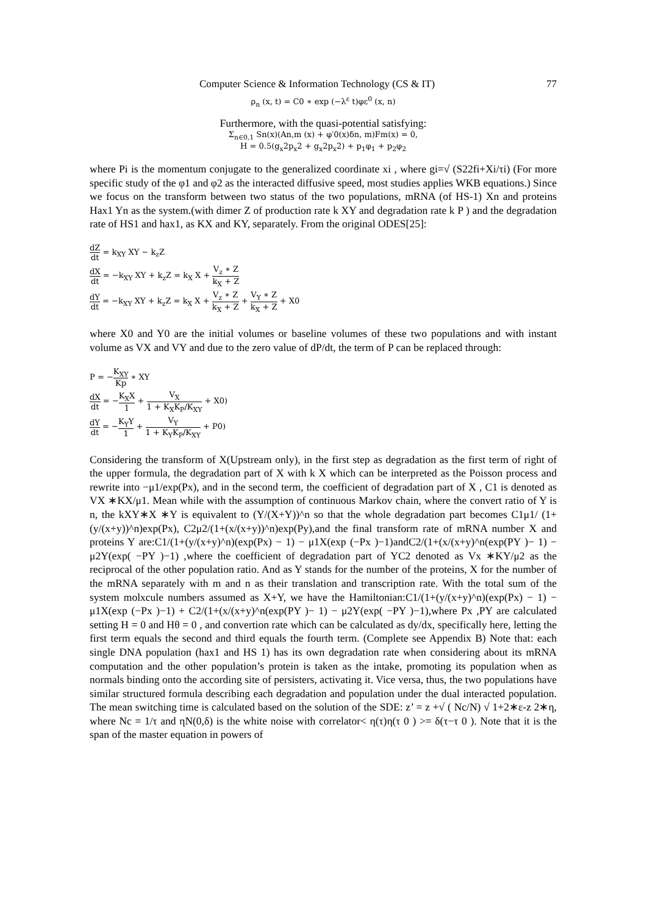Computer Science & Information Technology (CS & IT) 77
ρ<sub>n</sub> (x, t) = C0 ∗ exp (−λ<sup>ε</sup> t)φε<sup>0</sup> (x, n)
Furthermore, with the quasi-potential satisfying:
Σ<sub>n∈0,1</sub> Sn(x)(An,m (x) + φ′0(x)δn, m)Fm(x) = 0,
H = 0.5(g<sub>x</sub>2p<sub>x</sub>2 + g<sub>x</sub>2p<sub>x</sub>2) + p<sub>1</sub>φ<sub>1</sub> + p<sub>2</sub>φ<sub>2</sub>
where Pi is the momentum conjugate to the generalized coordinate xi , where gi=√ (S22fi+Xi/τi) (For more specific study of the φ1 and φ2 as the interacted diffusive speed, most studies applies WKB equations.) Since we focus on the transform between two status of the two populations, mRNA (of HS-1) Xn and proteins Hax1 Yn as the system.(with dimer Z of production rate k XY and degradation rate k P ) and the degradation rate of HS1 and hax1, as KX and KY, separately. From the original ODES[25]:
dZ dt = k<sub>XY</sub> XY − k<sub>z</sub>Z
dX dt = −k<sub>XY</sub> XY + k<sub>z</sub>Z = k<sub>X</sub> X + V<sub>z</sub> ∗ Z k<sub>X</sub> + Z
dY dt = −k<sub>XY</sub> XY + k<sub>z</sub>Z = k<sub>X</sub> X + V<sub>z</sub> ∗ Z k<sub>X</sub> + Z + V<sub>Y</sub> ∗ Z k<sub>X</sub> + Z + X0
where X0 and Y0 are the initial volumes or baseline volumes of these two populations and with instant volume as VX and VY and due to the zero value of dP/dt, the term of P can be replaced through:
P = −K<sub>XY</sub> Kp ∗ XY
dX dt = −K<sub>X</sub>X 1 + V<sub>X</sub> 1 + K<sub>X</sub>K<sub>P</sub>/K<sub>XY</sub> + X0)
dY dt = −K<sub>Y</sub>Y 1 + V<sub>Y</sub> 1 + K<sub>Y</sub>K<sub>P</sub>/K<sub>XY</sub> + P0)
Considering the transform of X(Upstream only), in the first step as degradation as the first term of right of the upper formula, the degradation part of X with k X which can be interpreted as the Poisson process and rewrite into −μ1/exp(Px), and in the second term, the coefficient of degradation part of X , C1 is denoted as VX ∗KX/μ1. Mean while with the assumption of continuous Markov chain, where the convert ratio of Y is n, the kXY∗X ∗Y is equivalent to (Y/(X+Y))^n so that the whole degradation part becomes C1μ1/ (1+(y/(x+y))^n)exp(Px), C2μ2/(1+(x/(x+y))^n)exp(Py),and the final transform rate of mRNA number X and proteins Y are:C1/(1+(y/(x+y)^n)(exp(Px) − 1) − μ1X(exp (−Px )−1)andC2/(1+(x/(x+y)^n(exp(PY )− 1) − μ2Y(exp( −PY )−1) ,where the coefficient of degradation part of YC2 denoted as Vx ∗KY/μ2 as the reciprocal of the other population ratio. And as Y stands for the number of the proteins, X for the number of the mRNA separately with m and n as their translation and transcription rate. With the total sum of the system molxcule numbers assumed as X+Y, we have the Hamiltonian:C1/(1+(y/(x+y)^n)(exp(Px) − 1) − μ1X(exp (−Px )−1) + C2/(1+(x/(x+y)^n(exp(PY )− 1) − μ2Y(exp( −PY )−1),where Px ,PY are calculated setting H = 0 and Hθ = 0 , and convertion rate which can be calculated as dy/dx, specifically here, letting the first term equals the second and third equals the fourth term. (Complete see Appendix B) Note that: each single DNA population (hax1 and HS 1) has its own degradation rate when considering about its mRNA computation and the other population’s protein is taken as the intake, promoting its population when as normals binding onto the according site of persisters, activating it. Vice versa, thus, the two populations have similar structured formula describing each degradation and population under the dual interacted population. The mean switching time is calculated based on the solution of the SDE: z’ = z +√ ( Nc/N) √ 1+2∗ε-z 2∗η, where Nc = 1/τ and ηN(0,δ) is the white noise with correlator< η(τ)η(τ 0 ) >= δ(τ−τ 0 ). Note that it is the span of the master equation in powers of